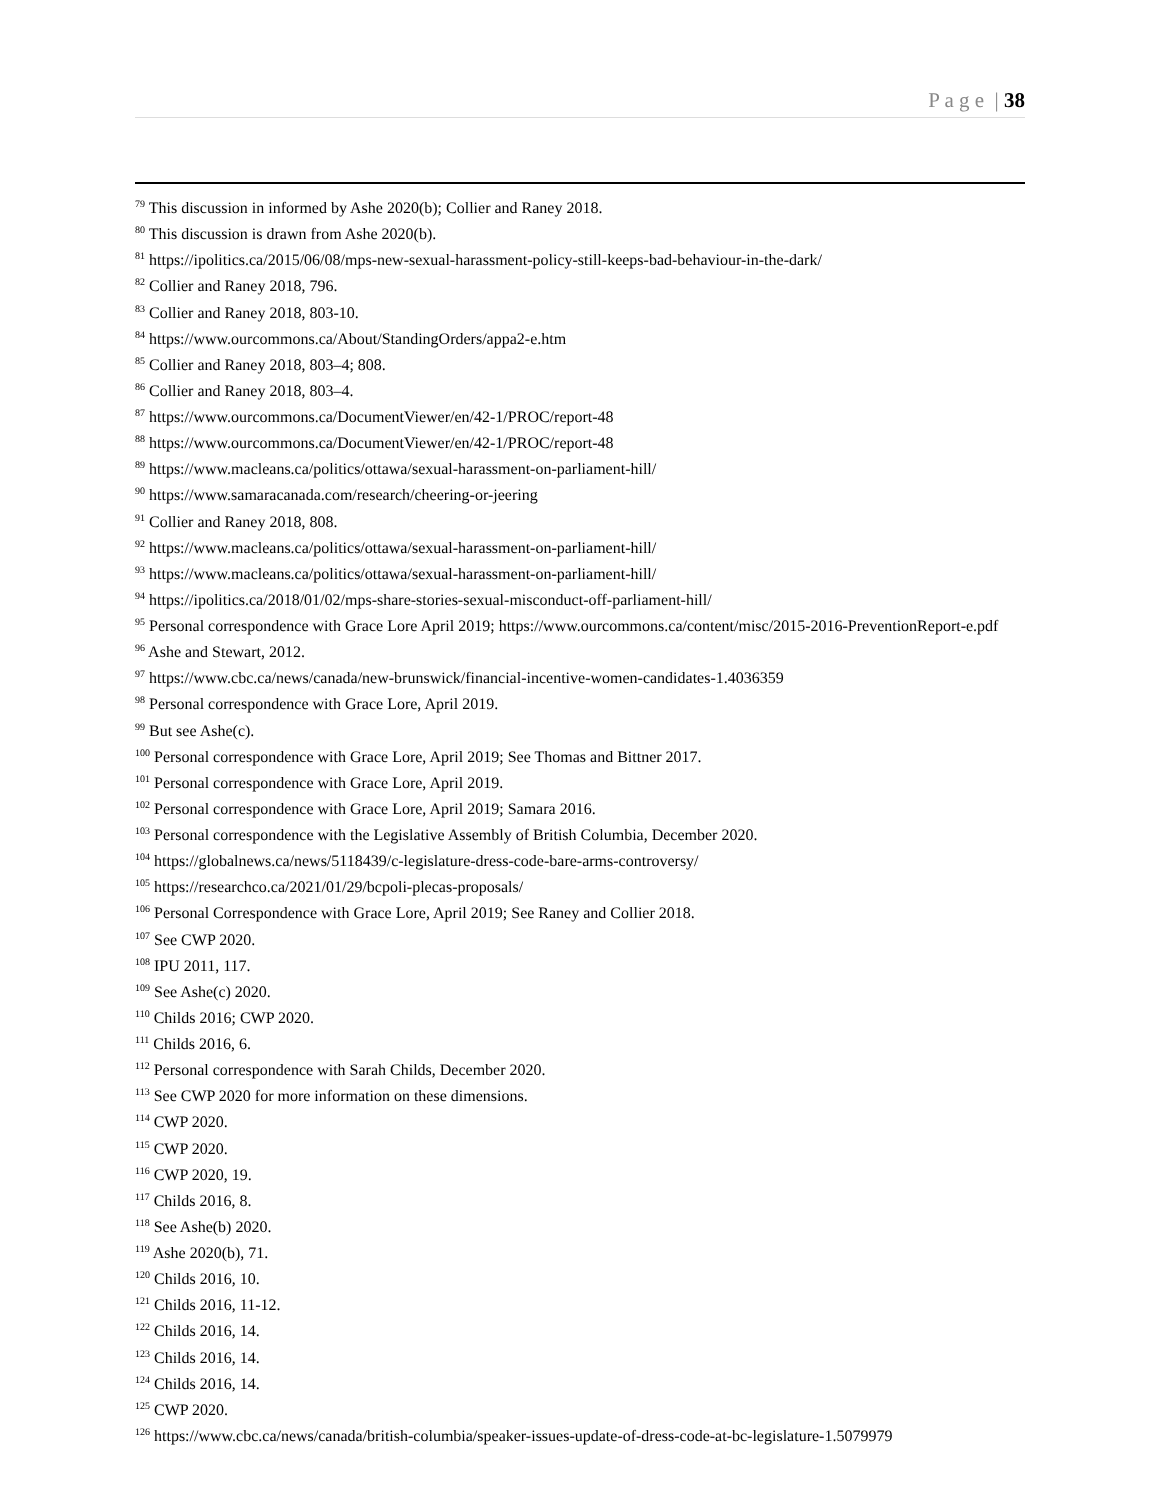P a g e | 38
<sup>79</sup> This discussion in informed by Ashe 2020(b); Collier and Raney 2018.
<sup>80</sup> This discussion is drawn from Ashe 2020(b).
<sup>81</sup> https://ipolitics.ca/2015/06/08/mps-new-sexual-harassment-policy-still-keeps-bad-behaviour-in-the-dark/
<sup>82</sup> Collier and Raney 2018, 796.
<sup>83</sup> Collier and Raney 2018, 803-10.
<sup>84</sup> https://www.ourcommons.ca/About/StandingOrders/appa2-e.htm
<sup>85</sup> Collier and Raney 2018, 803–4; 808.
<sup>86</sup> Collier and Raney 2018, 803–4.
<sup>87</sup> https://www.ourcommons.ca/DocumentViewer/en/42-1/PROC/report-48
<sup>88</sup> https://www.ourcommons.ca/DocumentViewer/en/42-1/PROC/report-48
<sup>89</sup> https://www.macleans.ca/politics/ottawa/sexual-harassment-on-parliament-hill/
<sup>90</sup> https://www.samaracanada.com/research/cheering-or-jeering
<sup>91</sup> Collier and Raney 2018, 808.
<sup>92</sup> https://www.macleans.ca/politics/ottawa/sexual-harassment-on-parliament-hill/
<sup>93</sup> https://www.macleans.ca/politics/ottawa/sexual-harassment-on-parliament-hill/
<sup>94</sup> https://ipolitics.ca/2018/01/02/mps-share-stories-sexual-misconduct-off-parliament-hill/
<sup>95</sup> Personal correspondence with Grace Lore April 2019; https://www.ourcommons.ca/content/misc/2015-2016-PreventionReport-e.pdf
<sup>96</sup> Ashe and Stewart, 2012.
<sup>97</sup> https://www.cbc.ca/news/canada/new-brunswick/financial-incentive-women-candidates-1.4036359
<sup>98</sup> Personal correspondence with Grace Lore, April 2019.
<sup>99</sup> But see Ashe(c).
<sup>100</sup> Personal correspondence with Grace Lore, April 2019; See Thomas and Bittner 2017.
<sup>101</sup> Personal correspondence with Grace Lore, April 2019.
<sup>102</sup> Personal correspondence with Grace Lore, April 2019; Samara 2016.
<sup>103</sup> Personal correspondence with the Legislative Assembly of British Columbia, December 2020.
<sup>104</sup> https://globalnews.ca/news/5118439/c-legislature-dress-code-bare-arms-controversy/
<sup>105</sup> https://researchco.ca/2021/01/29/bcpoli-plecas-proposals/
<sup>106</sup> Personal Correspondence with Grace Lore, April 2019; See Raney and Collier 2018.
<sup>107</sup> See CWP 2020.
<sup>108</sup> IPU 2011, 117.
<sup>109</sup> See Ashe(c) 2020.
<sup>110</sup> Childs 2016; CWP 2020.
<sup>111</sup> Childs 2016, 6.
<sup>112</sup> Personal correspondence with Sarah Childs, December 2020.
<sup>113</sup> See CWP 2020 for more information on these dimensions.
<sup>114</sup> CWP 2020.
<sup>115</sup> CWP 2020.
<sup>116</sup> CWP 2020, 19.
<sup>117</sup> Childs 2016, 8.
<sup>118</sup> See Ashe(b) 2020.
<sup>119</sup> Ashe 2020(b), 71.
<sup>120</sup> Childs 2016, 10.
<sup>121</sup> Childs 2016, 11-12.
<sup>122</sup> Childs 2016, 14.
<sup>123</sup> Childs 2016, 14.
<sup>124</sup> Childs 2016, 14.
<sup>125</sup> CWP 2020.
<sup>126</sup> https://www.cbc.ca/news/canada/british-columbia/speaker-issues-update-of-dress-code-at-bc-legislature-1.5079979